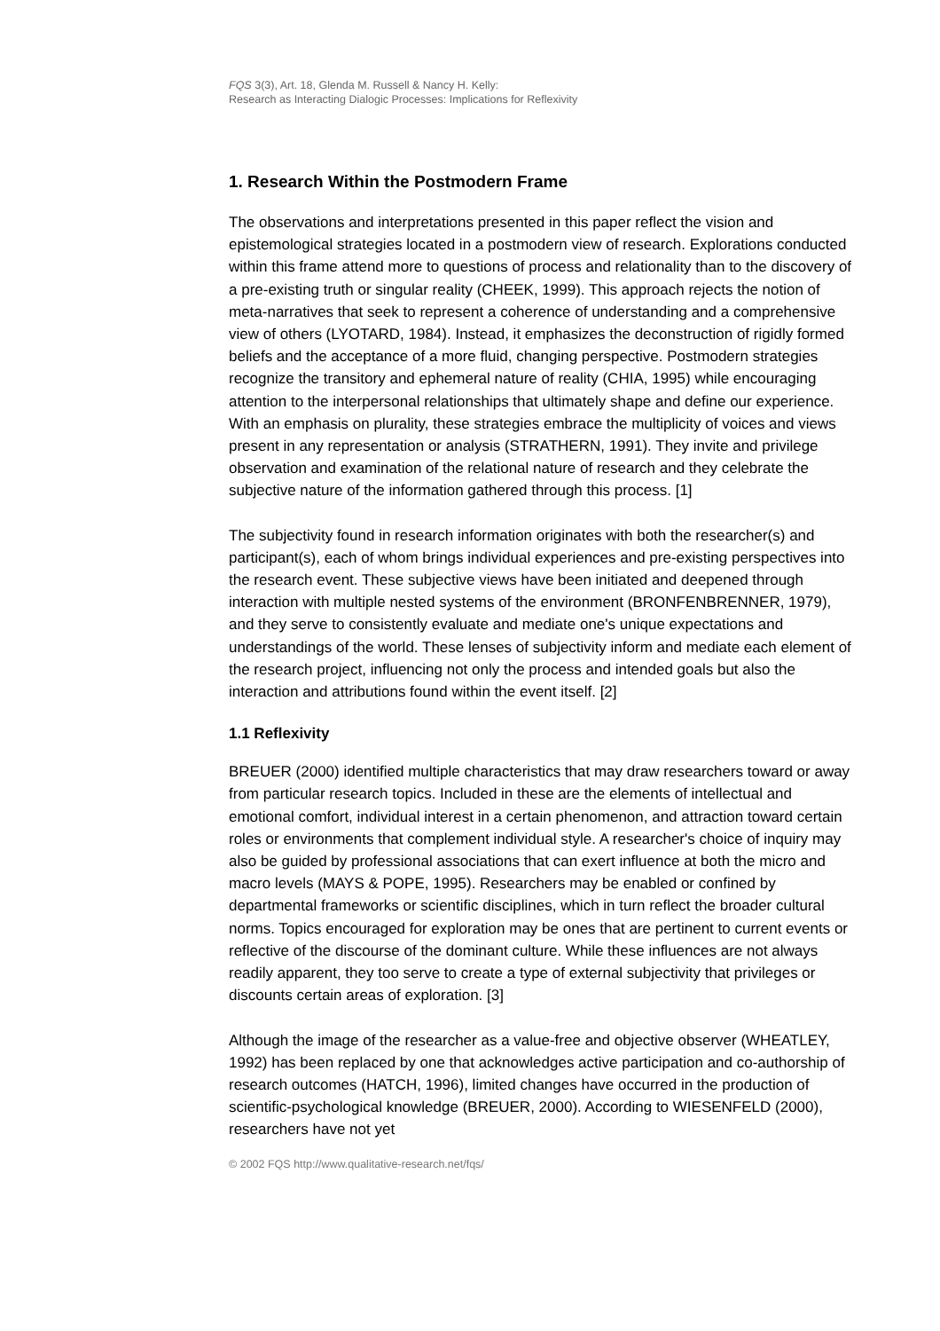FQS 3(3), Art. 18, Glenda M. Russell & Nancy H. Kelly:
Research as Interacting Dialogic Processes: Implications for Reflexivity
1. Research Within the Postmodern Frame
The observations and interpretations presented in this paper reflect the vision and epistemological strategies located in a postmodern view of research. Explorations conducted within this frame attend more to questions of process and relationality than to the discovery of a pre-existing truth or singular reality (CHEEK, 1999). This approach rejects the notion of meta-narratives that seek to represent a coherence of understanding and a comprehensive view of others (LYOTARD, 1984). Instead, it emphasizes the deconstruction of rigidly formed beliefs and the acceptance of a more fluid, changing perspective. Postmodern strategies recognize the transitory and ephemeral nature of reality (CHIA, 1995) while encouraging attention to the interpersonal relationships that ultimately shape and define our experience. With an emphasis on plurality, these strategies embrace the multiplicity of voices and views present in any representation or analysis (STRATHERN, 1991). They invite and privilege observation and examination of the relational nature of research and they celebrate the subjective nature of the information gathered through this process. [1]
The subjectivity found in research information originates with both the researcher(s) and participant(s), each of whom brings individual experiences and pre-existing perspectives into the research event. These subjective views have been initiated and deepened through interaction with multiple nested systems of the environment (BRONFENBRENNER, 1979), and they serve to consistently evaluate and mediate one's unique expectations and understandings of the world. These lenses of subjectivity inform and mediate each element of the research project, influencing not only the process and intended goals but also the interaction and attributions found within the event itself. [2]
1.1 Reflexivity
BREUER (2000) identified multiple characteristics that may draw researchers toward or away from particular research topics. Included in these are the elements of intellectual and emotional comfort, individual interest in a certain phenomenon, and attraction toward certain roles or environments that complement individual style. A researcher's choice of inquiry may also be guided by professional associations that can exert influence at both the micro and macro levels (MAYS & POPE, 1995). Researchers may be enabled or confined by departmental frameworks or scientific disciplines, which in turn reflect the broader cultural norms. Topics encouraged for exploration may be ones that are pertinent to current events or reflective of the discourse of the dominant culture. While these influences are not always readily apparent, they too serve to create a type of external subjectivity that privileges or discounts certain areas of exploration. [3]
Although the image of the researcher as a value-free and objective observer (WHEATLEY, 1992) has been replaced by one that acknowledges active participation and co-authorship of research outcomes (HATCH, 1996), limited changes have occurred in the production of scientific-psychological knowledge (BREUER, 2000). According to WIESENFELD (2000), researchers have not yet
© 2002 FQS http://www.qualitative-research.net/fqs/